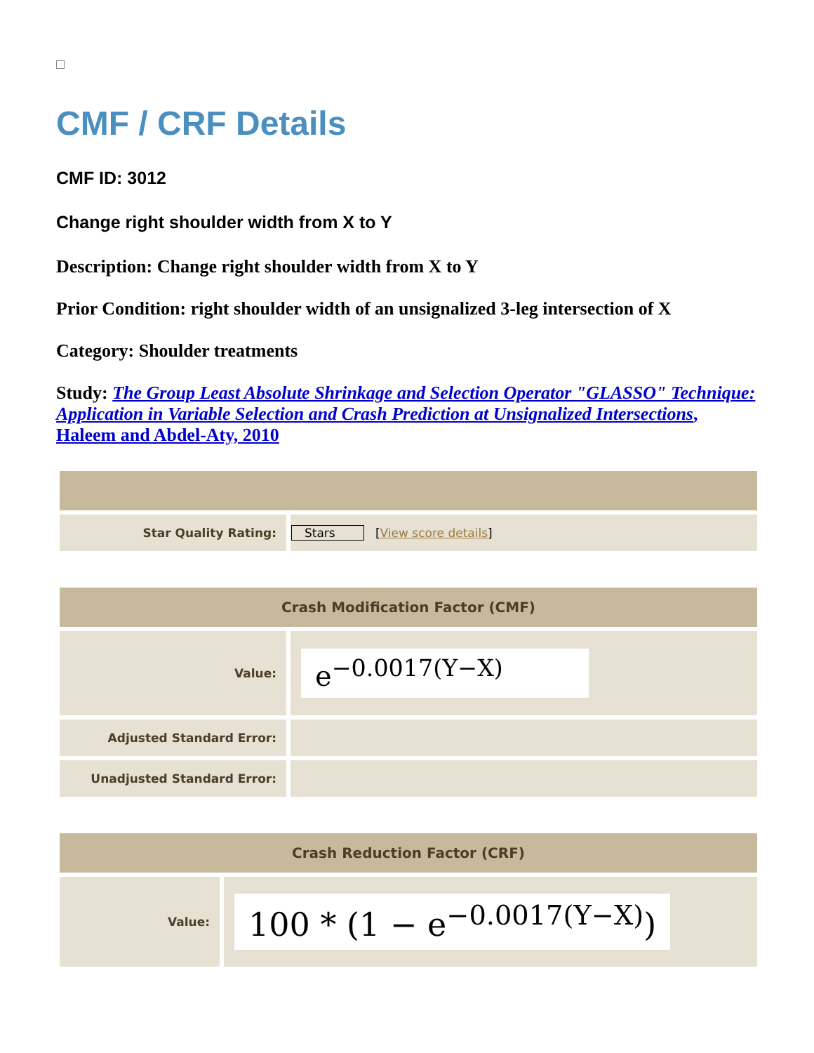CMF / CRF Details
CMF ID: 3012
Change right shoulder width from X to Y
Description: Change right shoulder width from X to Y
Prior Condition: right shoulder width of an unsignalized 3-leg intersection of X
Category: Shoulder treatments
Study: The Group Least Absolute Shrinkage and Selection Operator "GLASSO" Technique: Application in Variable Selection and Crash Prediction at Unsignalized Intersections, Haleem and Abdel-Aty, 2010
| Star Quality Rating: | Stars [ View score details ] |
| Crash Modification Factor (CMF) | |
| --- | --- |
| Value: | e<sup>−0.0017(Y−X)</sup> |
| Adjusted Standard Error: | |
| Unadjusted Standard Error: | |
| Crash Reduction Factor (CRF) | |
| --- | --- |
| Value: | 100 * (1 − e<sup>−0.0017(Y−X)</sup>) |